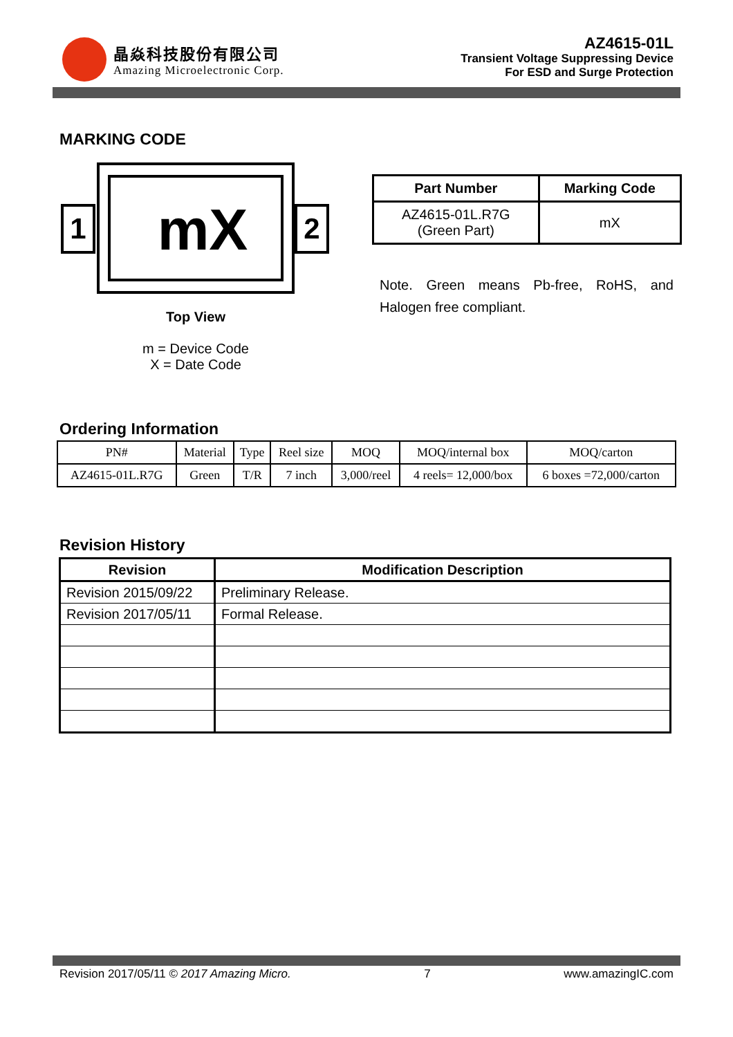晶焱科技股份有限公司
Amazing Microelectronic Corp.
AZ4615-01L
Transient Voltage Suppressing Device
For ESD and Surge Protection
MARKING CODE
mX
1 2
Top View
m = Device Code
X = Date Code
| Part Number | Marking Code |
| --- | --- |
| AZ4615-01L.R7G (Green Part) | mX |
Note. Green means Pb-free, RoHS, and Halogen free compliant.
Ordering Information
| PN# | Material | Type | Reel size | MOQ | MOQ/internal box | MOQ/carton |
| AZ4615-01L.R7G | Green | T/R | 7 inch | 3,000/reel | 4 reels= 12,000/box | 6 boxes =72,000/carton |
Revision History
| Revision | Modification Description |
| --- | --- |
| Revision 2015/09/22 | Preliminary Release. |
| Revision 2017/05/11 | Formal Release. |
Revision 2017/05/11 © 2017 Amazing Micro. 7 www.amazingIC.com